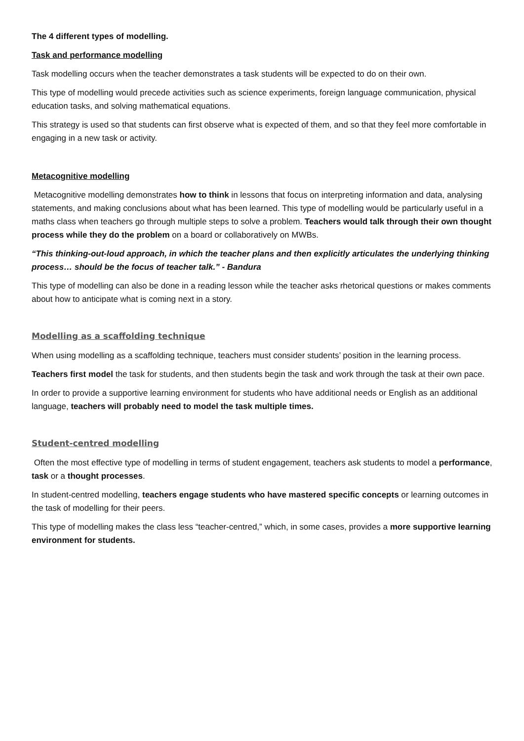The 4 different types of modelling.
Task and performance modelling
Task modelling occurs when the teacher demonstrates a task students will be expected to do on their own.
This type of modelling would precede activities such as science experiments, foreign language communication, physical education tasks, and solving mathematical equations.
This strategy is used so that students can first observe what is expected of them, and so that they feel more comfortable in engaging in a new task or activity.
Metacognitive modelling
Metacognitive modelling demonstrates how to think in lessons that focus on interpreting information and data, analysing statements, and making conclusions about what has been learned. This type of modelling would be particularly useful in a maths class when teachers go through multiple steps to solve a problem. Teachers would talk through their own thought process while they do the problem on a board or collaboratively on MWBs.
“This thinking-out-loud approach, in which the teacher plans and then explicitly articulates the underlying thinking process… should be the focus of teacher talk.” - Bandura
This type of modelling can also be done in a reading lesson while the teacher asks rhetorical questions or makes comments about how to anticipate what is coming next in a story.
Modelling as a scaffolding technique
When using modelling as a scaffolding technique, teachers must consider students’ position in the learning process.
Teachers first model the task for students, and then students begin the task and work through the task at their own pace.
In order to provide a supportive learning environment for students who have additional needs or English as an additional language, teachers will probably need to model the task multiple times.
Student-centred modelling
Often the most effective type of modelling in terms of student engagement, teachers ask students to model a performance, task or a thought processes.
In student-centred modelling, teachers engage students who have mastered specific concepts or learning outcomes in the task of modelling for their peers.
This type of modelling makes the class less “teacher-centred,” which, in some cases, provides a more supportive learning environment for students.